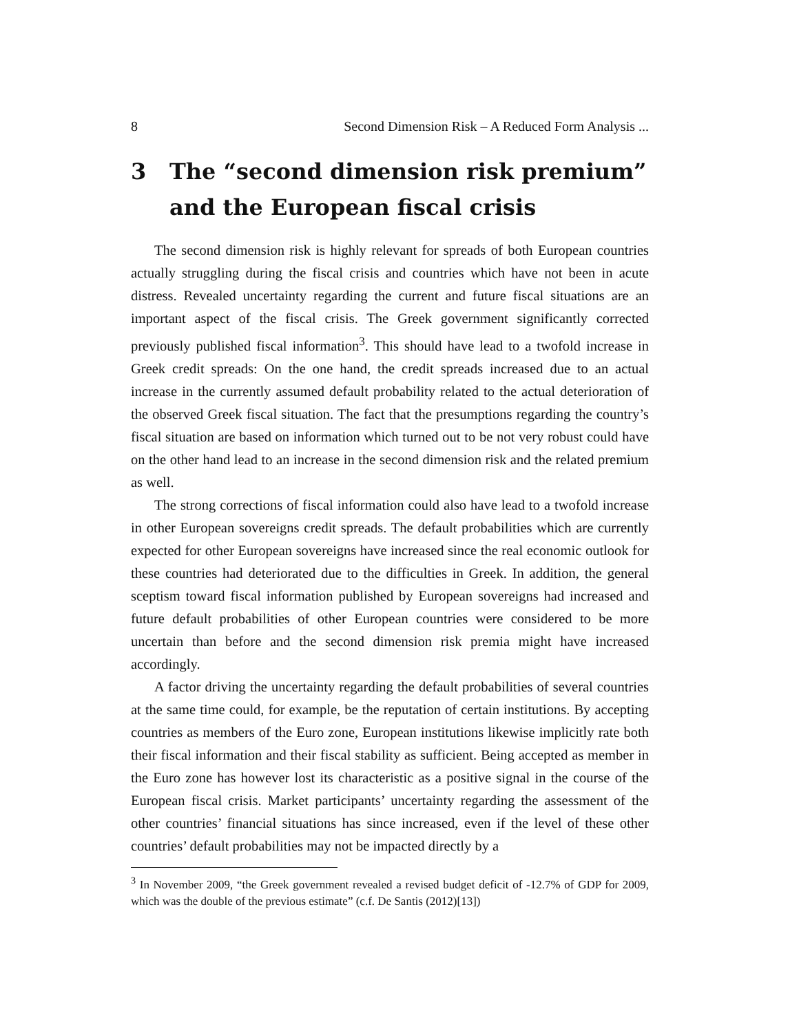8 Second Dimension Risk – A Reduced Form Analysis ...
3 The “second dimension risk premium” and the European fiscal crisis
The second dimension risk is highly relevant for spreads of both European countries actually struggling during the fiscal crisis and countries which have not been in acute distress. Revealed uncertainty regarding the current and future fiscal situations are an important aspect of the fiscal crisis. The Greek government significantly corrected previously published fiscal information<sup>3</sup>. This should have lead to a twofold increase in Greek credit spreads: On the one hand, the credit spreads increased due to an actual increase in the currently assumed default probability related to the actual deterioration of the observed Greek fiscal situation. The fact that the presumptions regarding the country’s fiscal situation are based on information which turned out to be not very robust could have on the other hand lead to an increase in the second dimension risk and the related premium as well.
The strong corrections of fiscal information could also have lead to a twofold increase in other European sovereigns credit spreads. The default probabilities which are currently expected for other European sovereigns have increased since the real economic outlook for these countries had deteriorated due to the difficulties in Greek. In addition, the general sceptism toward fiscal information published by European sovereigns had increased and future default probabilities of other European countries were considered to be more uncertain than before and the second dimension risk premia might have increased accordingly.
A factor driving the uncertainty regarding the default probabilities of several countries at the same time could, for example, be the reputation of certain institutions. By accepting countries as members of the Euro zone, European institutions likewise implicitly rate both their fiscal information and their fiscal stability as sufficient. Being accepted as member in the Euro zone has however lost its characteristic as a positive signal in the course of the European fiscal crisis. Market participants’ uncertainty regarding the assessment of the other countries’ financial situations has since increased, even if the level of these other countries’ default probabilities may not be impacted directly by a
<sup>3</sup> In November 2009, “the Greek government revealed a revised budget deficit of -12.7% of GDP for 2009, which was the double of the previous estimate” (c.f. De Santis (2012)[13])